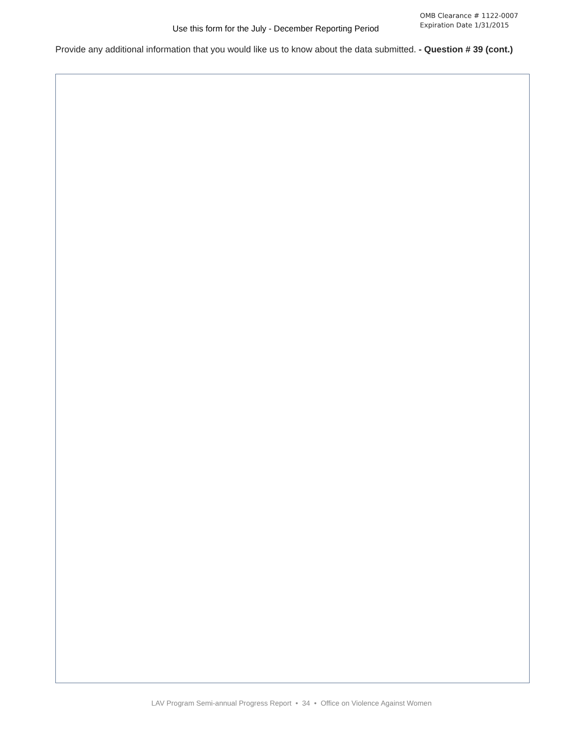Use this form for the July - December Reporting Period
OMB Clearance # 1122-0007
Expiration Date 1/31/2015
Provide any additional information that you would like us to know about the data submitted. - Question # 39 (cont.)
LAV Program Semi-annual Progress Report • 34 • Office on Violence Against Women